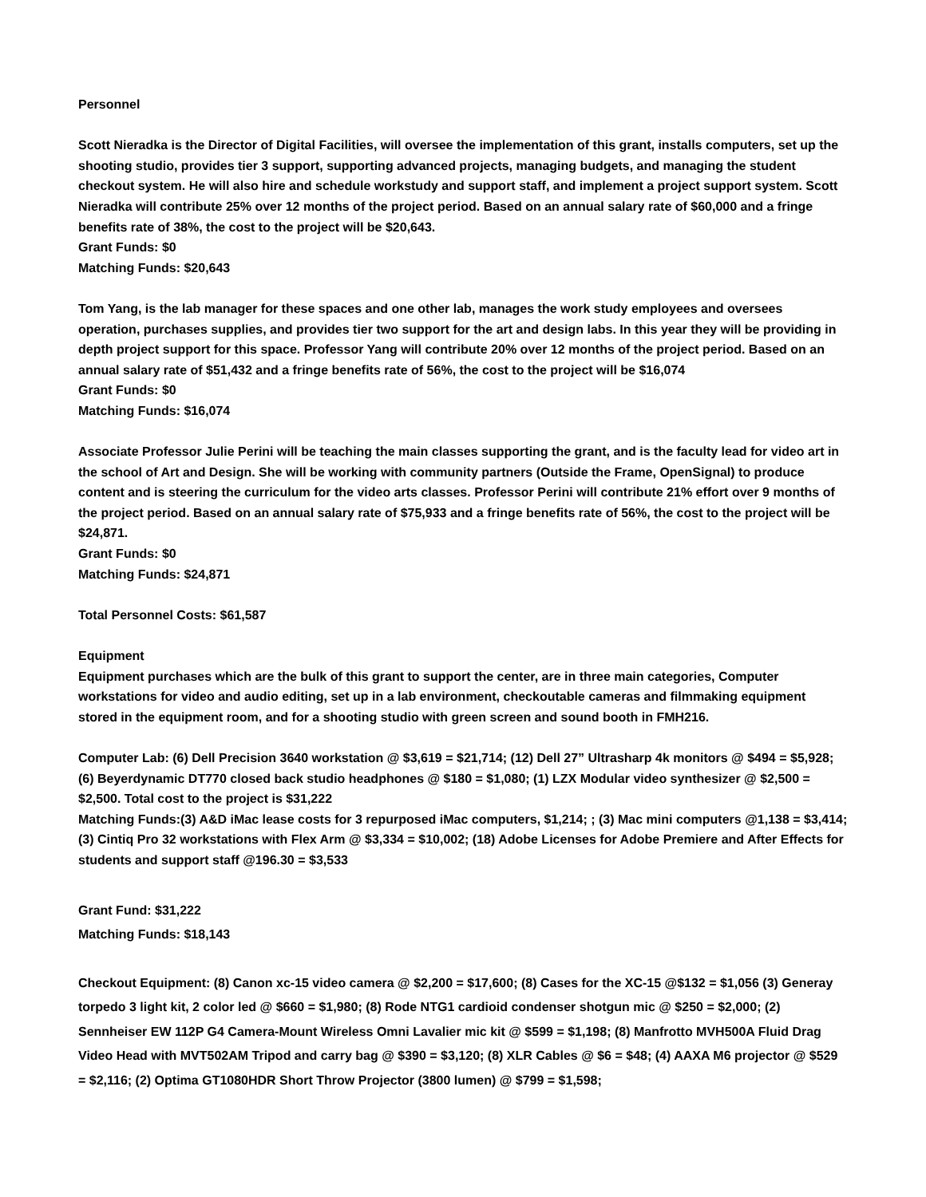Personnel
Scott Nieradka is the Director of Digital Facilities, will oversee the implementation of this grant, installs computers, set up the shooting studio, provides tier 3 support, supporting advanced projects, managing budgets, and managing the student checkout system. He will also hire and schedule workstudy and support staff, and implement a project support system. Scott Nieradka will contribute 25% over 12 months of the project period. Based on an annual salary rate of $60,000 and a fringe benefits rate of 38%, the cost to the project will be $20,643.
Grant Funds: $0
Matching Funds: $20,643
Tom Yang, is the lab manager for these spaces and one other lab, manages the work study employees and oversees operation, purchases supplies, and provides tier two support for the art and design labs. In this year they will be providing in depth project support for this space. Professor Yang will contribute 20% over 12 months of the project period. Based on an annual salary rate of $51,432 and a fringe benefits rate of 56%, the cost to the project will be $16,074
Grant Funds: $0
Matching Funds: $16,074
Associate Professor Julie Perini will be teaching the main classes supporting the grant, and is the faculty lead for video art in the school of Art and Design. She will be working with community partners (Outside the Frame, OpenSignal) to produce content and is steering the curriculum for the video arts classes. Professor Perini will contribute 21% effort over 9 months of the project period. Based on an annual salary rate of $75,933 and a fringe benefits rate of 56%, the cost to the project will be $24,871.
Grant Funds: $0
Matching Funds: $24,871
Total Personnel Costs: $61,587
Equipment
Equipment purchases which are the bulk of this grant to support the center, are in three main categories, Computer workstations for video and audio editing, set up in a lab environment, checkoutable cameras and filmmaking equipment stored in the equipment room, and for a shooting studio with green screen and sound booth in FMH216.
Computer Lab: (6) Dell Precision 3640 workstation @ $3,619 = $21,714; (12) Dell 27” Ultrasharp 4k monitors @ $494 = $5,928; (6) Beyerdynamic DT770 closed back studio headphones @ $180 = $1,080; (1) LZX Modular video synthesizer @ $2,500 = $2,500. Total cost to the project is $31,222
Matching Funds:(3) A&D iMac lease costs for 3 repurposed iMac computers, $1,214; ; (3) Mac mini computers @1,138 = $3,414; (3) Cintiq Pro 32 workstations with Flex Arm @ $3,334 = $10,002; (18) Adobe Licenses for Adobe Premiere and After Effects for students and support staff @196.30 = $3,533
Grant Fund: $31,222
Matching Funds: $18,143
Checkout Equipment: (8) Canon xc-15 video camera @ $2,200 = $17,600; (8) Cases for the XC-15 @$132 = $1,056 (3) Generay torpedo 3 light kit, 2 color led @ $660 = $1,980; (8) Rode NTG1 cardioid condenser shotgun mic @ $250 = $2,000; (2) Sennheiser EW 112P G4 Camera-Mount Wireless Omni Lavalier mic kit @ $599 = $1,198; (8) Manfrotto MVH500A Fluid Drag Video Head with MVT502AM Tripod and carry bag @ $390 = $3,120; (8) XLR Cables @ $6 = $48; (4) AAXA M6 projector @ $529 = $2,116; (2) Optima GT1080HDR Short Throw Projector (3800 lumen) @ $799 = $1,598;